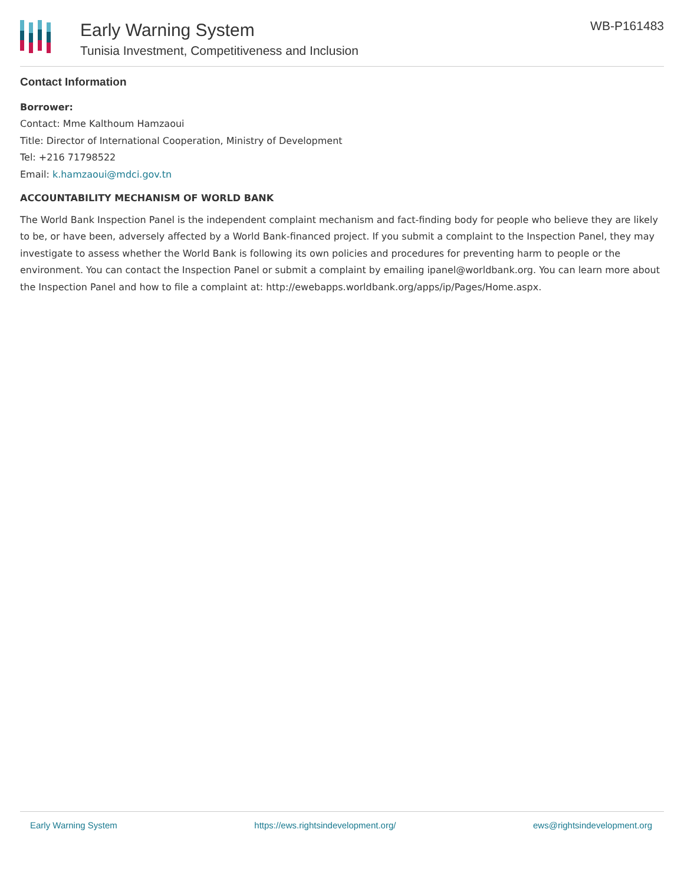Early Warning System
Tunisia Investment, Competitiveness and Inclusion
WB-P161483
Contact Information
Borrower:
Contact: Mme Kalthoum Hamzaoui
Title: Director of International Cooperation, Ministry of Development
Tel: +216 71798522
Email: k.hamzaoui@mdci.gov.tn
ACCOUNTABILITY MECHANISM OF WORLD BANK
The World Bank Inspection Panel is the independent complaint mechanism and fact-finding body for people who believe they are likely to be, or have been, adversely affected by a World Bank-financed project. If you submit a complaint to the Inspection Panel, they may investigate to assess whether the World Bank is following its own policies and procedures for preventing harm to people or the environment. You can contact the Inspection Panel or submit a complaint by emailing ipanel@worldbank.org. You can learn more about the Inspection Panel and how to file a complaint at: http://ewebapps.worldbank.org/apps/ip/Pages/Home.aspx.
Early Warning System https://ews.rightsindevelopment.org/ ews@rightsindevelopment.org